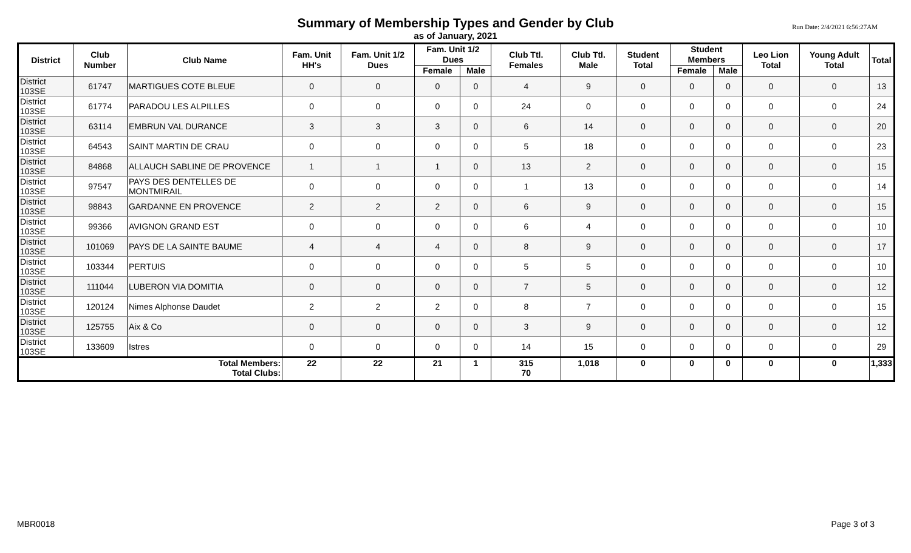Summary of Membership Types and Gender by Club
as of January, 2021
Run Date: 2/4/2021 6:56:27AM
| District | Club Number | Club Name | Fam. Unit HH's | Fam. Unit 1/2 Dues | Fam. Unit 1/2 Dues | | Club Ttl. Females | Club Ttl. Male | Student Total | Student Members | | Leo Lion Total | Young Adult Total | Total |
| --- | --- | --- | --- | --- | --- | --- | --- | --- | --- | --- | --- | --- | --- | --- |
| | | | | | Female | Male | | | | Female | Male | | | |
| District 103SE | 61747 | MARTIGUES COTE BLEUE | 0 | 0 | 0 | 0 | 4 | 9 | 0 | 0 | 0 | 0 | 0 | 13 |
| District 103SE | 61774 | PARADOU LES ALPILLES | 0 | 0 | 0 | 0 | 24 | 0 | 0 | 0 | 0 | 0 | 0 | 24 |
| District 103SE | 63114 | EMBRUN VAL DURANCE | 3 | 3 | 3 | 0 | 6 | 14 | 0 | 0 | 0 | 0 | 0 | 20 |
| District 103SE | 64543 | SAINT MARTIN DE CRAU | 0 | 0 | 0 | 0 | 5 | 18 | 0 | 0 | 0 | 0 | 0 | 23 |
| District 103SE | 84868 | ALLAUCH SABLINE DE PROVENCE | 1 | 1 | 1 | 0 | 13 | 2 | 0 | 0 | 0 | 0 | 0 | 15 |
| District 103SE | 97547 | PAYS DES DENTELLES DE MONTMIRAIL | 0 | 0 | 0 | 0 | 1 | 13 | 0 | 0 | 0 | 0 | 0 | 14 |
| District 103SE | 98843 | GARDANNE EN PROVENCE | 2 | 2 | 2 | 0 | 6 | 9 | 0 | 0 | 0 | 0 | 0 | 15 |
| District 103SE | 99366 | AVIGNON GRAND EST | 0 | 0 | 0 | 0 | 6 | 4 | 0 | 0 | 0 | 0 | 0 | 10 |
| District 103SE | 101069 | PAYS DE LA SAINTE BAUME | 4 | 4 | 4 | 0 | 8 | 9 | 0 | 0 | 0 | 0 | 0 | 17 |
| District 103SE | 103344 | PERTUIS | 0 | 0 | 0 | 0 | 5 | 5 | 0 | 0 | 0 | 0 | 0 | 10 |
| District 103SE | 111044 | LUBERON VIA DOMITIA | 0 | 0 | 0 | 0 | 7 | 5 | 0 | 0 | 0 | 0 | 0 | 12 |
| District 103SE | 120124 | Nimes Alphonse Daudet | 2 | 2 | 2 | 0 | 8 | 7 | 0 | 0 | 0 | 0 | 0 | 15 |
| District 103SE | 125755 | Aix & Co | 0 | 0 | 0 | 0 | 3 | 9 | 0 | 0 | 0 | 0 | 0 | 12 |
| District 103SE | 133609 | Istres | 0 | 0 | 0 | 0 | 14 | 15 | 0 | 0 | 0 | 0 | 0 | 29 |
| Total Members: Total Clubs: | | | 22 | 22 | 21 | 1 | 315 70 | 1,018 | 0 | 0 | 0 | 0 | 0 | 1,333 |
MBR0018 Page 3 of 3